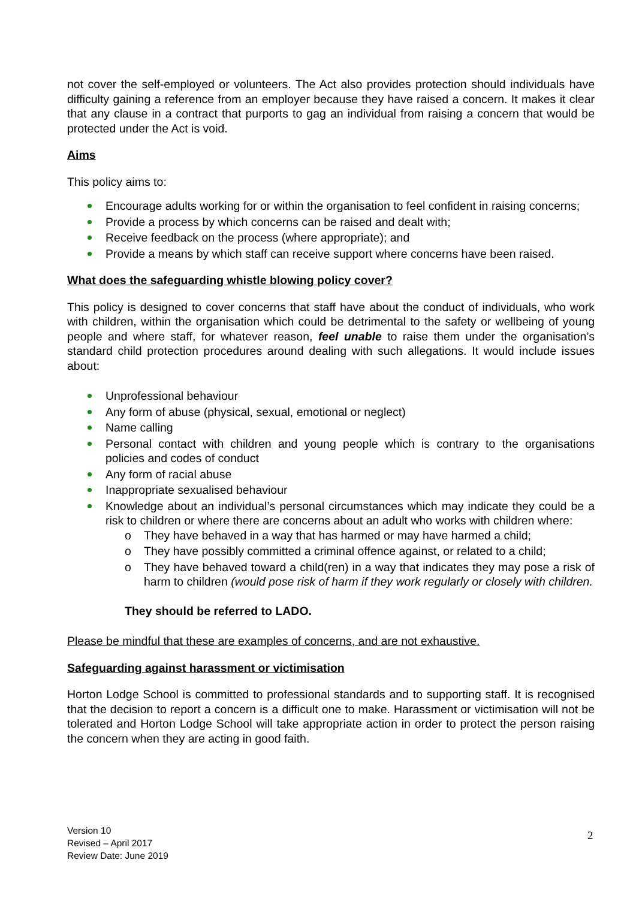not cover the self-employed or volunteers. The Act also provides protection should individuals have difficulty gaining a reference from an employer because they have raised a concern. It makes it clear that any clause in a contract that purports to gag an individual from raising a concern that would be protected under the Act is void.
Aims
This policy aims to:
Encourage adults working for or within the organisation to feel confident in raising concerns;
Provide a process by which concerns can be raised and dealt with;
Receive feedback on the process (where appropriate); and
Provide a means by which staff can receive support where concerns have been raised.
What does the safeguarding whistle blowing policy cover?
This policy is designed to cover concerns that staff have about the conduct of individuals, who work with children, within the organisation which could be detrimental to the safety or wellbeing of young people and where staff, for whatever reason, feel unable to raise them under the organisation’s standard child protection procedures around dealing with such allegations. It would include issues about:
Unprofessional behaviour
Any form of abuse (physical, sexual, emotional or neglect)
Name calling
Personal contact with children and young people which is contrary to the organisations policies and codes of conduct
Any form of racial abuse
Inappropriate sexualised behaviour
Knowledge about an individual’s personal circumstances which may indicate they could be a risk to children or where there are concerns about an adult who works with children where:
o They have behaved in a way that has harmed or may have harmed a child;
o They have possibly committed a criminal offence against, or related to a child;
o They have behaved toward a child(ren) in a way that indicates they may pose a risk of harm to children (would pose risk of harm if they work regularly or closely with children.
They should be referred to LADO.
Please be mindful that these are examples of concerns, and are not exhaustive.
Safeguarding against harassment or victimisation
Horton Lodge School is committed to professional standards and to supporting staff. It is recognised that the decision to report a concern is a difficult one to make. Harassment or victimisation will not be tolerated and Horton Lodge School will take appropriate action in order to protect the person raising the concern when they are acting in good faith.
Version 10
Revised – April 2017
Review Date: June 2019
2